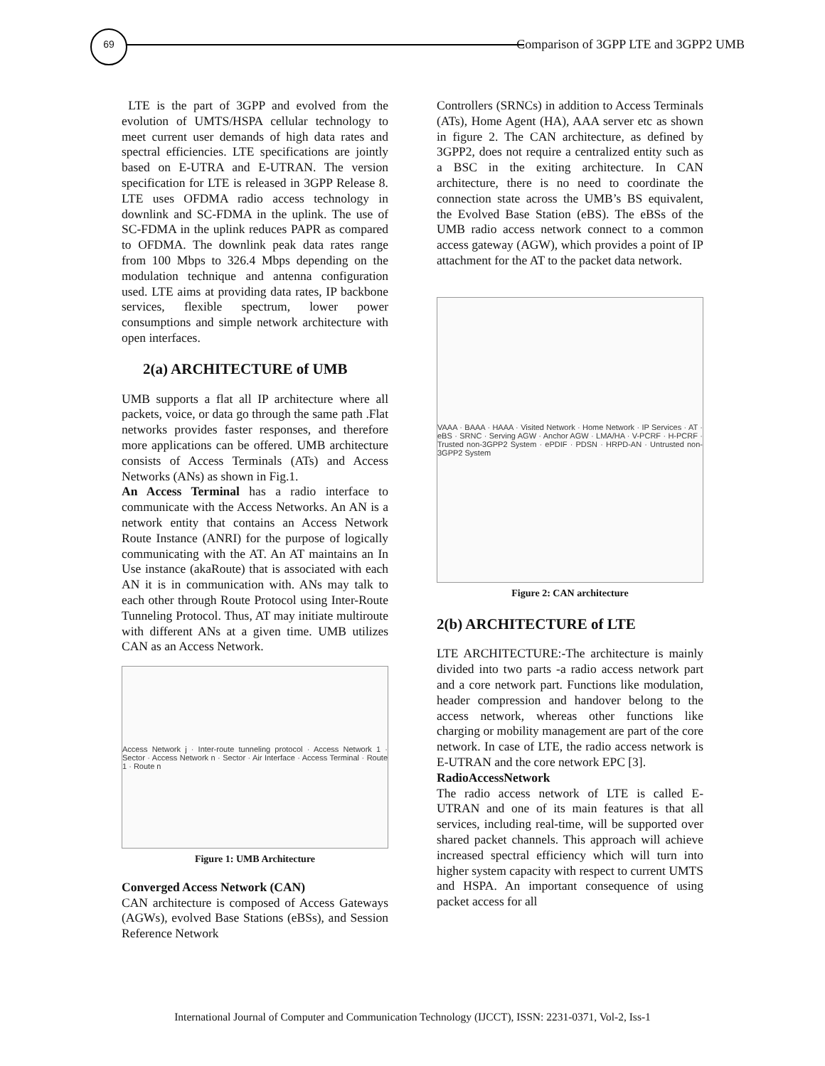69
Comparison of 3GPP LTE and 3GPP2 UMB
LTE is the part of 3GPP and evolved from the evolution of UMTS/HSPA cellular technology to meet current user demands of high data rates and spectral efficiencies. LTE specifications are jointly based on E-UTRA and E-UTRAN. The version specification for LTE is released in 3GPP Release 8. LTE uses OFDMA radio access technology in downlink and SC-FDMA in the uplink. The use of SC-FDMA in the uplink reduces PAPR as compared to OFDMA. The downlink peak data rates range from 100 Mbps to 326.4 Mbps depending on the modulation technique and antenna configuration used. LTE aims at providing data rates, IP backbone services, flexible spectrum, lower power consumptions and simple network architecture with open interfaces.
2(a) ARCHITECTURE of UMB
UMB supports a flat all IP architecture where all packets, voice, or data go through the same path .Flat networks provides faster responses, and therefore more applications can be offered. UMB architecture consists of Access Terminals (ATs) and Access Networks (ANs) as shown in Fig.1.
An Access Terminal has a radio interface to communicate with the Access Networks. An AN is a network entity that contains an Access Network Route Instance (ANRI) for the purpose of logically communicating with the AT. An AT maintains an In Use instance (akaRoute) that is associated with each AN it is in communication with. ANs may talk to each other through Route Protocol using Inter-Route Tunneling Protocol. Thus, AT may initiate multiroute with different ANs at a given time. UMB utilizes CAN as an Access Network.
Access Network j · Inter-route tunneling protocol · Access Network 1 · Sector · Access Network n · Sector · Air Interface · Access Terminal · Route 1 · Route n
Figure 1: UMB Architecture
Converged Access Network (CAN)
CAN architecture is composed of Access Gateways (AGWs), evolved Base Stations (eBSs), and Session Reference Network
Controllers (SRNCs) in addition to Access Terminals (ATs), Home Agent (HA), AAA server etc as shown in figure 2. The CAN architecture, as defined by 3GPP2, does not require a centralized entity such as a BSC in the exiting architecture. In CAN architecture, there is no need to coordinate the connection state across the UMB’s BS equivalent, the Evolved Base Station (eBS). The eBSs of the UMB radio access network connect to a common access gateway (AGW), which provides a point of IP attachment for the AT to the packet data network.
VAAA · BAAA · HAAA · Visited Network · Home Network · IP Services · AT · eBS · SRNC · Serving AGW · Anchor AGW · LMA/HA · V-PCRF · H-PCRF · Trusted non-3GPP2 System · ePDIF · PDSN · HRPD-AN · Untrusted non-3GPP2 System
Figure 2: CAN architecture
2(b) ARCHITECTURE of LTE
LTE ARCHITECTURE:-The architecture is mainly divided into two parts -a radio access network part and a core network part. Functions like modulation, header compression and handover belong to the access network, whereas other functions like charging or mobility management are part of the core network. In case of LTE, the radio access network is E-UTRAN and the core network EPC [3].
RadioAccessNetwork
The radio access network of LTE is called E-UTRAN and one of its main features is that all services, including real-time, will be supported over shared packet channels. This approach will achieve increased spectral efficiency which will turn into higher system capacity with respect to current UMTS and HSPA. An important consequence of using packet access for all
International Journal of Computer and Communication Technology (IJCCT), ISSN: 2231-0371, Vol-2, Iss-1